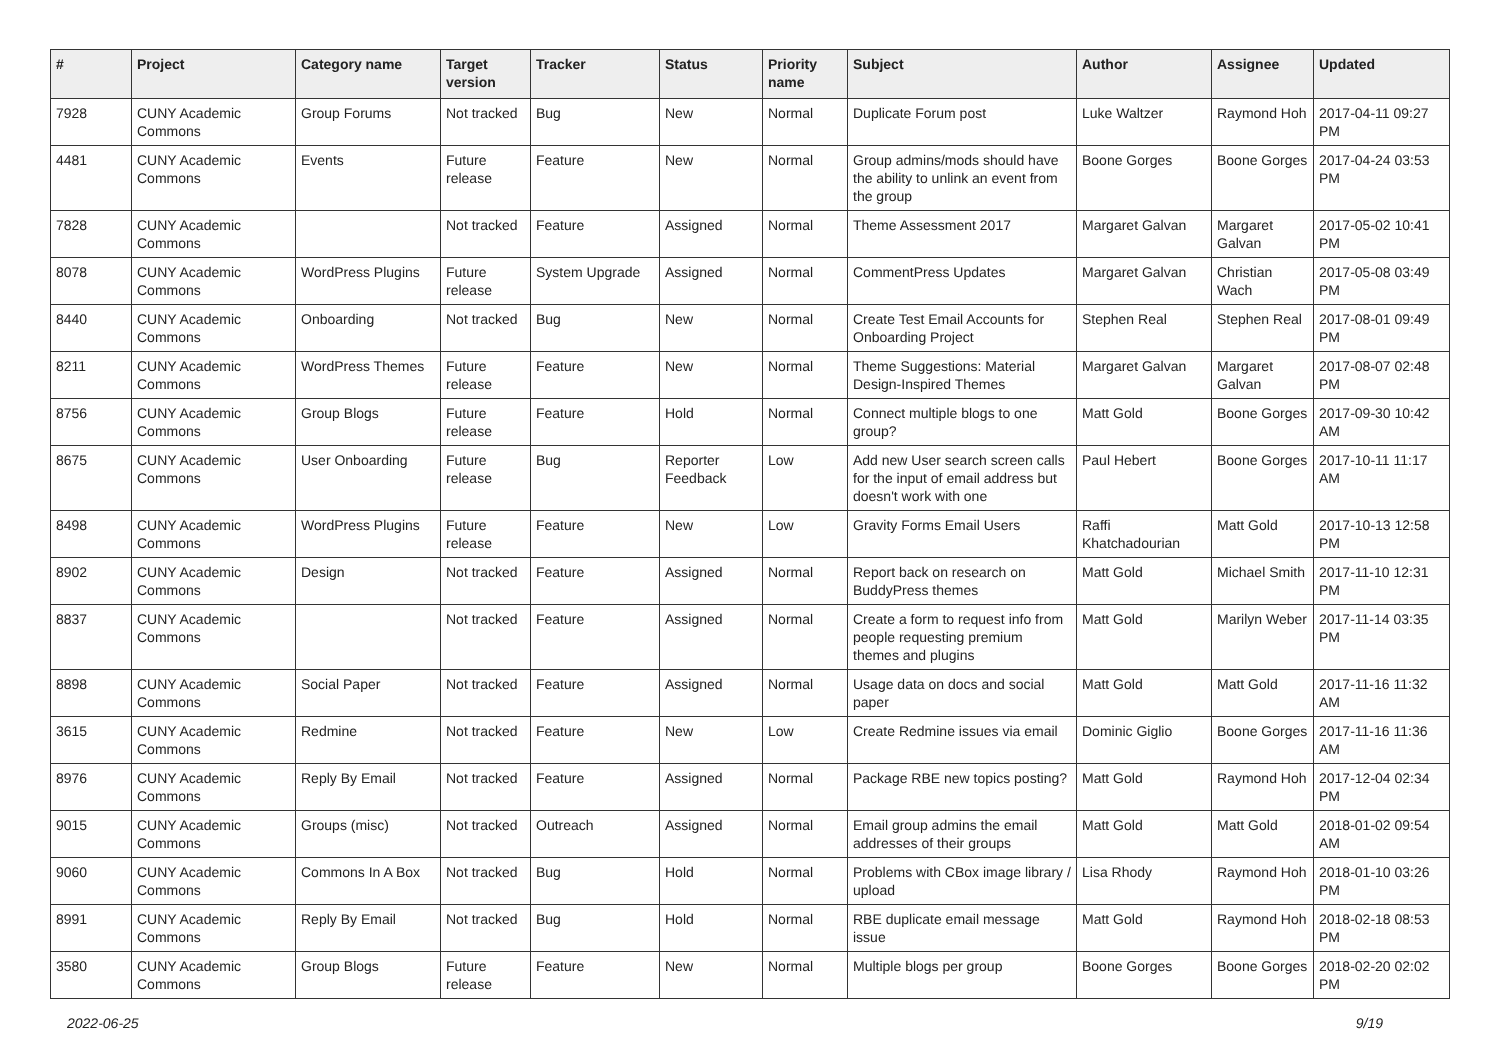| # | Project | Category name | Target version | Tracker | Status | Priority name | Subject | Author | Assignee | Updated |
| --- | --- | --- | --- | --- | --- | --- | --- | --- | --- | --- |
| 7928 | CUNY Academic Commons | Group Forums | Not tracked | Bug | New | Normal | Duplicate Forum post | Luke Waltzer | Raymond Hoh | 2017-04-11 09:27 PM |
| 4481 | CUNY Academic Commons | Events | Future release | Feature | New | Normal | Group admins/mods should have the ability to unlink an event from the group | Boone Gorges | Boone Gorges | 2017-04-24 03:53 PM |
| 7828 | CUNY Academic Commons | | Not tracked | Feature | Assigned | Normal | Theme Assessment 2017 | Margaret Galvan | Margaret Galvan | 2017-05-02 10:41 PM |
| 8078 | CUNY Academic Commons | WordPress Plugins | Future release | System Upgrade | Assigned | Normal | CommentPress Updates | Margaret Galvan | Christian Wach | 2017-05-08 03:49 PM |
| 8440 | CUNY Academic Commons | Onboarding | Not tracked | Bug | New | Normal | Create Test Email Accounts for Onboarding Project | Stephen Real | Stephen Real | 2017-08-01 09:49 PM |
| 8211 | CUNY Academic Commons | WordPress Themes | Future release | Feature | New | Normal | Theme Suggestions: Material Design-Inspired Themes | Margaret Galvan | Margaret Galvan | 2017-08-07 02:48 PM |
| 8756 | CUNY Academic Commons | Group Blogs | Future release | Feature | Hold | Normal | Connect multiple blogs to one group? | Matt Gold | Boone Gorges | 2017-09-30 10:42 AM |
| 8675 | CUNY Academic Commons | User Onboarding | Future release | Bug | Reporter Feedback | Low | Add new User search screen calls for the input of email address but doesn't work with one | Paul Hebert | Boone Gorges | 2017-10-11 11:17 AM |
| 8498 | CUNY Academic Commons | WordPress Plugins | Future release | Feature | New | Low | Gravity Forms Email Users | Raffi Khatchadourian | Matt Gold | 2017-10-13 12:58 PM |
| 8902 | CUNY Academic Commons | Design | Not tracked | Feature | Assigned | Normal | Report back on research on BuddyPress themes | Matt Gold | Michael Smith | 2017-11-10 12:31 PM |
| 8837 | CUNY Academic Commons | | Not tracked | Feature | Assigned | Normal | Create a form to request info from people requesting premium themes and plugins | Matt Gold | Marilyn Weber | 2017-11-14 03:35 PM |
| 8898 | CUNY Academic Commons | Social Paper | Not tracked | Feature | Assigned | Normal | Usage data on docs and social paper | Matt Gold | Matt Gold | 2017-11-16 11:32 AM |
| 3615 | CUNY Academic Commons | Redmine | Not tracked | Feature | New | Low | Create Redmine issues via email | Dominic Giglio | Boone Gorges | 2017-11-16 11:36 AM |
| 8976 | CUNY Academic Commons | Reply By Email | Not tracked | Feature | Assigned | Normal | Package RBE new topics posting? | Matt Gold | Raymond Hoh | 2017-12-04 02:34 PM |
| 9015 | CUNY Academic Commons | Groups (misc) | Not tracked | Outreach | Assigned | Normal | Email group admins the email addresses of their groups | Matt Gold | Matt Gold | 2018-01-02 09:54 AM |
| 9060 | CUNY Academic Commons | Commons In A Box | Not tracked | Bug | Hold | Normal | Problems with CBox image library / upload | Lisa Rhody | Raymond Hoh | 2018-01-10 03:26 PM |
| 8991 | CUNY Academic Commons | Reply By Email | Not tracked | Bug | Hold | Normal | RBE duplicate email message issue | Matt Gold | Raymond Hoh | 2018-02-18 08:53 PM |
| 3580 | CUNY Academic Commons | Group Blogs | Future release | Feature | New | Normal | Multiple blogs per group | Boone Gorges | Boone Gorges | 2018-02-20 02:02 PM |
2022-06-25 9/19